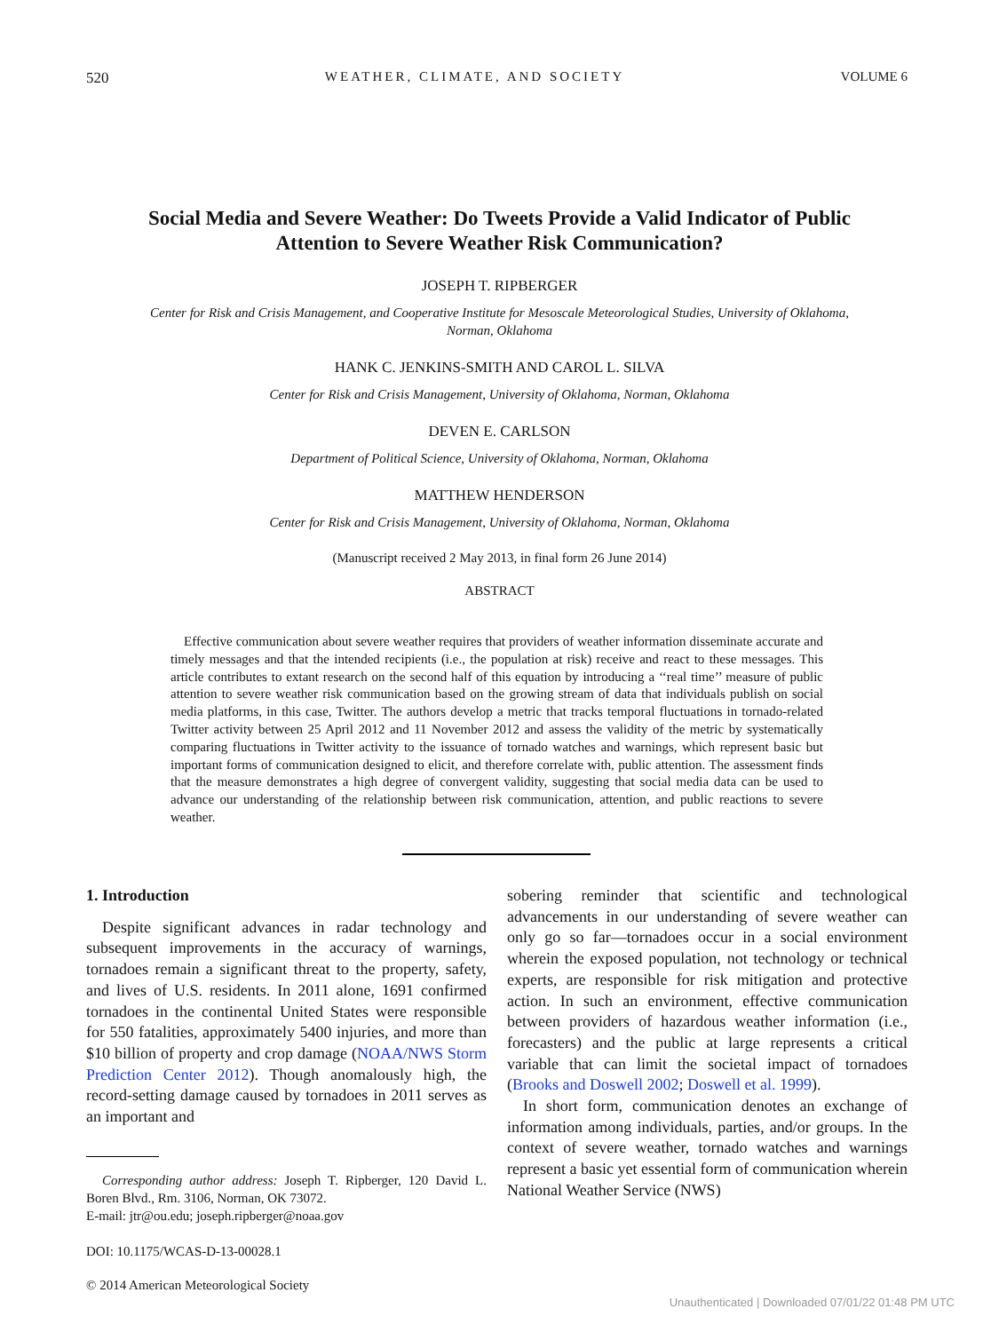520 WEATHER, CLIMATE, AND SOCIETY VOLUME 6
Social Media and Severe Weather: Do Tweets Provide a Valid Indicator of Public Attention to Severe Weather Risk Communication?
JOSEPH T. RIPBERGER
Center for Risk and Crisis Management, and Cooperative Institute for Mesoscale Meteorological Studies, University of Oklahoma, Norman, Oklahoma
HANK C. JENKINS-SMITH AND CAROL L. SILVA
Center for Risk and Crisis Management, University of Oklahoma, Norman, Oklahoma
DEVEN E. CARLSON
Department of Political Science, University of Oklahoma, Norman, Oklahoma
MATTHEW HENDERSON
Center for Risk and Crisis Management, University of Oklahoma, Norman, Oklahoma
(Manuscript received 2 May 2013, in final form 26 June 2014)
ABSTRACT
Effective communication about severe weather requires that providers of weather information disseminate accurate and timely messages and that the intended recipients (i.e., the population at risk) receive and react to these messages. This article contributes to extant research on the second half of this equation by introducing a ‘‘real time’’ measure of public attention to severe weather risk communication based on the growing stream of data that individuals publish on social media platforms, in this case, Twitter. The authors develop a metric that tracks temporal fluctuations in tornado-related Twitter activity between 25 April 2012 and 11 November 2012 and assess the validity of the metric by systematically comparing fluctuations in Twitter activity to the issuance of tornado watches and warnings, which represent basic but important forms of communication designed to elicit, and therefore correlate with, public attention. The assessment finds that the measure demonstrates a high degree of convergent validity, suggesting that social media data can be used to advance our understanding of the relationship between risk communication, attention, and public reactions to severe weather.
1. Introduction
Despite significant advances in radar technology and subsequent improvements in the accuracy of warnings, tornadoes remain a significant threat to the property, safety, and lives of U.S. residents. In 2011 alone, 1691 confirmed tornadoes in the continental United States were responsible for 550 fatalities, approximately 5400 injuries, and more than $10 billion of property and crop damage (NOAA/NWS Storm Prediction Center 2012). Though anomalously high, the record-setting damage caused by tornadoes in 2011 serves as an important and
Corresponding author address: Joseph T. Ripberger, 120 David L. Boren Blvd., Rm. 3106, Norman, OK 73072.
E-mail: jtr@ou.edu; joseph.ripberger@noaa.gov
DOI: 10.1175/WCAS-D-13-00028.1
© 2014 American Meteorological Society
sobering reminder that scientific and technological advancements in our understanding of severe weather can only go so far—tornadoes occur in a social environment wherein the exposed population, not technology or technical experts, are responsible for risk mitigation and protective action. In such an environment, effective communication between providers of hazardous weather information (i.e., forecasters) and the public at large represents a critical variable that can limit the societal impact of tornadoes (Brooks and Doswell 2002; Doswell et al. 1999).
In short form, communication denotes an exchange of information among individuals, parties, and/or groups. In the context of severe weather, tornado watches and warnings represent a basic yet essential form of communication wherein National Weather Service (NWS)
Unauthenticated | Downloaded 07/01/22 01:48 PM UTC